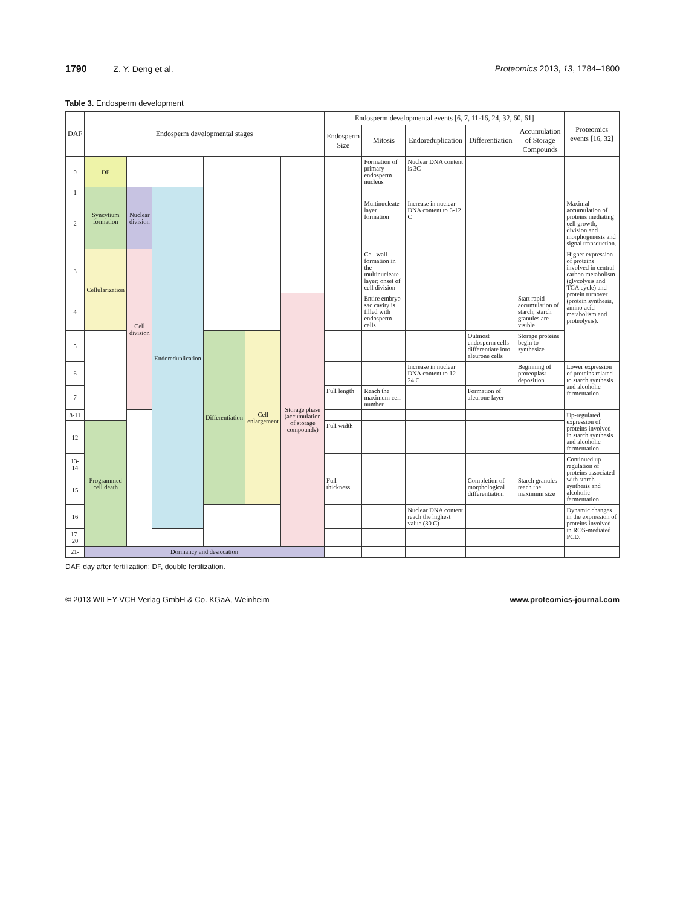1790 Z. Y. Deng et al. Proteomics 2013, 13, 1784–1800
Table 3. Endosperm development
| DAF | Endosperm developmental stages | | | | | | Endosperm developmental events [6, 7, 11-16, 24, 32, 60, 61] | | | | | Proteomics events [16, 32] |
| --- | --- | --- | --- | --- | --- | --- | --- | --- | --- | --- | --- | --- |
| | | | | | | | Endosperm Size | Mitosis | Endoreduplication | Differentiation | Accumulation of Storage Compounds | |
| 0 | DF | | | | | | | Formation of primary endosperm nucleus | Nuclear DNA content is 3C | | | |
| 1 | Syncytium formation | Nuclear division | Endoreduplication | | | | | | | | | |
| 2 | | | | | | | | Multinucleate layer formation | Increase in nuclear DNA content to 6-12 C | | | Maximal accumulation of proteins mediating cell growth, division and morphogenesis and signal transduction. |
| 3 | Cellularization | Cell division | | | | | | Cell wall formation in the multinucleate layer; onset of cell division | | | | Higher expression of proteins involved in central carbon metabolism (glycolysis and TCA cycle) and protein turnover (protein synthesis, amino acid metabolism and proteolysis). |
| 4 | | | | | | Storage phase (accumulation of storage compounds) | | Entire embryo sac cavity is filled with endosperm cells | | | Start rapid accumulation of starch; starch granules are visible | |
| 5 | | | | Differentiation | Cell enlargement | | | | | Outmost endosperm cells differentiate into aleurone cells | Storage proteins begin to synthesize | |
| 6 | | | | | | | | | Increase in nuclear DNA content to 12-24 C | | Beginning of proteoplast deposition | Lower expression of proteins related to starch synthesis and alcoholic fermentation. |
| 7 | | | | | | | Full length | Reach the maximum cell number | | Formation of aleurone layer | | |
| 8-11 | | | | | | | | | | | | Up-regulated expression of proteins involved in starch synthesis and alcoholic fermentation. |
| 12 | Programmed cell death | | | | | | Full width | | | | | |
| 13-14 | | | | | | | | | | | | Continued up-regulation of proteins associated with starch synthesis and alcoholic fermentation. |
| 15 | | | | | | | Full thickness | | | Completion of morphological differentiation | Starch granules reach the maximum size | |
| 16 | | | | | | | | | Nuclear DNA content reach the highest value (30 C) | | | Dynamic changes in the expression of proteins involved in ROS-mediated PCD. |
| 17-20 | | | | | | | | | | | | |
| 21- | Dormancy and desiccation | | | | | | | | | | | |
DAF, day after fertilization; DF, double fertilization.
© 2013 WILEY-VCH Verlag GmbH & Co. KGaA, Weinheim
www.proteomics-journal.com